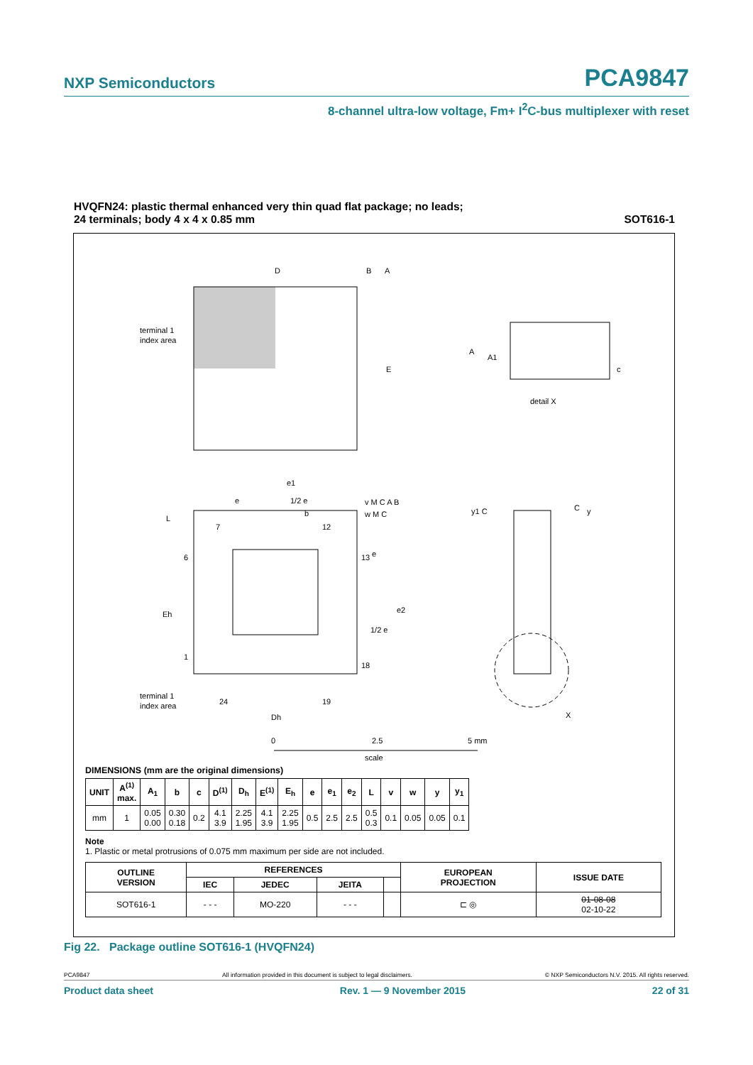NXP Semiconductors PCA9847
8-channel ultra-low voltage, Fm+ I<sup>2</sup>C-bus multiplexer with reset
HVQFN24: plastic thermal enhanced very thin quad flat package; no leads;
24 terminals; body 4 x 4 x 0.85 mm
SOT616-1
terminal 1
index area
D
E
B
A
A
A1
c
detail X
terminal 1
index area
L
Eh
Dh
e1
e
1/2 e
b
v M C A B
w M C
e
e2
1/2 e
7
12
13
18
6
1
24
19
C
y1 C
y
X
0
2.5
5 mm
scale
DIMENSIONS (mm are the original dimensions)
| UNIT | A<sup>(1)</sup> max. | A<sub>1</sub> | b | c | D<sup>(1)</sup> | D<sub>h</sub> | E<sup>(1)</sup> | E<sub>h</sub> | e | e<sub>1</sub> | e<sub>2</sub> | L | v | w | y | y<sub>1</sub> |
| --- | --- | --- | --- | --- | --- | --- | --- | --- | --- | --- | --- | --- | --- | --- | --- | --- |
| mm | 1 | 0.05 0.00 | 0.30 0.18 | 0.2 | 4.1 3.9 | 2.25 1.95 | 4.1 3.9 | 2.25 1.95 | 0.5 | 2.5 | 2.5 | 0.5 0.3 | 0.1 | 0.05 | 0.05 | 0.1 |
Note
1. Plastic or metal protrusions of 0.075 mm maximum per side are not included.
| OUTLINE VERSION | REFERENCES | | | | EUROPEAN PROJECTION | ISSUE DATE |
| --- | --- | --- | --- | --- | --- | --- |
| | IEC | JEDEC | JEITA | | | |
| SOT616-1 | - - - | MO-220 | - - - | | ⊏ ◎ | 01-08-08 02-10-22 |
Fig 22. Package outline SOT616-1 (HVQFN24)
PCA9847 All information provided in this document is subject to legal disclaimers. © NXP Semiconductors N.V. 2015. All rights reserved.
Product data sheet Rev. 1 — 9 November 2015 22 of 31